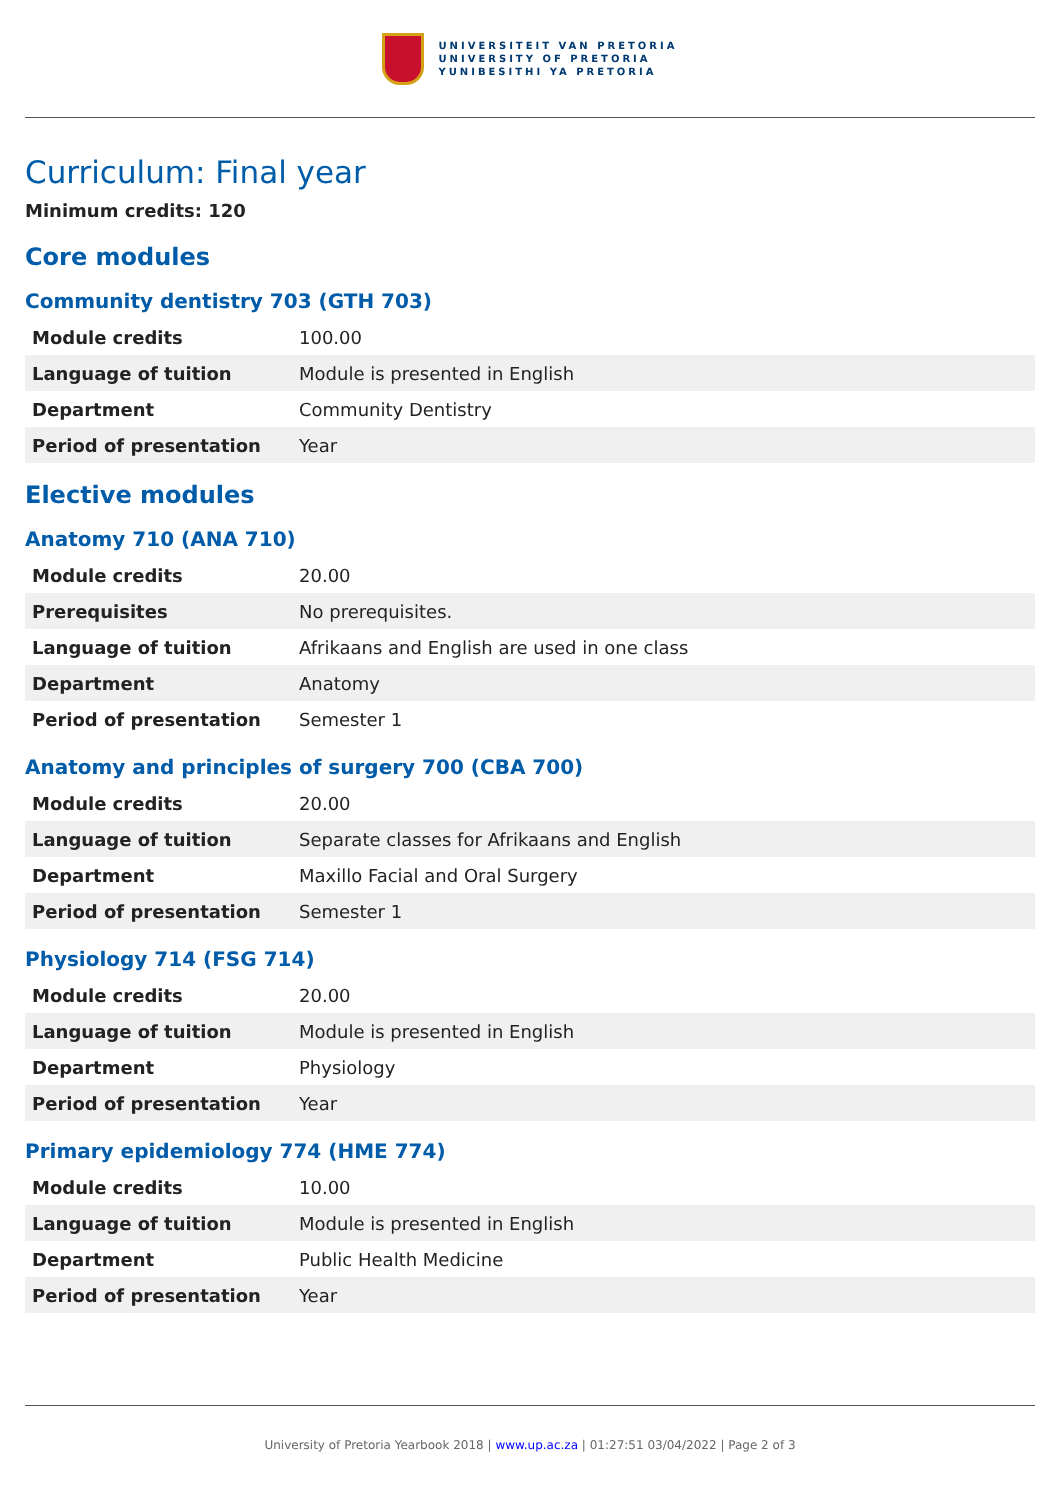UNIVERSITEIT VAN PRETORIA
UNIVERSITY OF PRETORIA
YUNIBESITHI YA PRETORIA
Curriculum: Final year
Minimum credits: 120
Core modules
Community dentistry 703 (GTH 703)
| Module credits | 100.00 |
| Language of tuition | Module is presented in English |
| Department | Community Dentistry |
| Period of presentation | Year |
Elective modules
Anatomy 710 (ANA 710)
| Module credits | 20.00 |
| Prerequisites | No prerequisites. |
| Language of tuition | Afrikaans and English are used in one class |
| Department | Anatomy |
| Period of presentation | Semester 1 |
Anatomy and principles of surgery 700 (CBA 700)
| Module credits | 20.00 |
| Language of tuition | Separate classes for Afrikaans and English |
| Department | Maxillo Facial and Oral Surgery |
| Period of presentation | Semester 1 |
Physiology 714 (FSG 714)
| Module credits | 20.00 |
| Language of tuition | Module is presented in English |
| Department | Physiology |
| Period of presentation | Year |
Primary epidemiology 774 (HME 774)
| Module credits | 10.00 |
| Language of tuition | Module is presented in English |
| Department | Public Health Medicine |
| Period of presentation | Year |
University of Pretoria Yearbook 2018 | www.up.ac.za | 01:27:51 03/04/2022 | Page 2 of 3